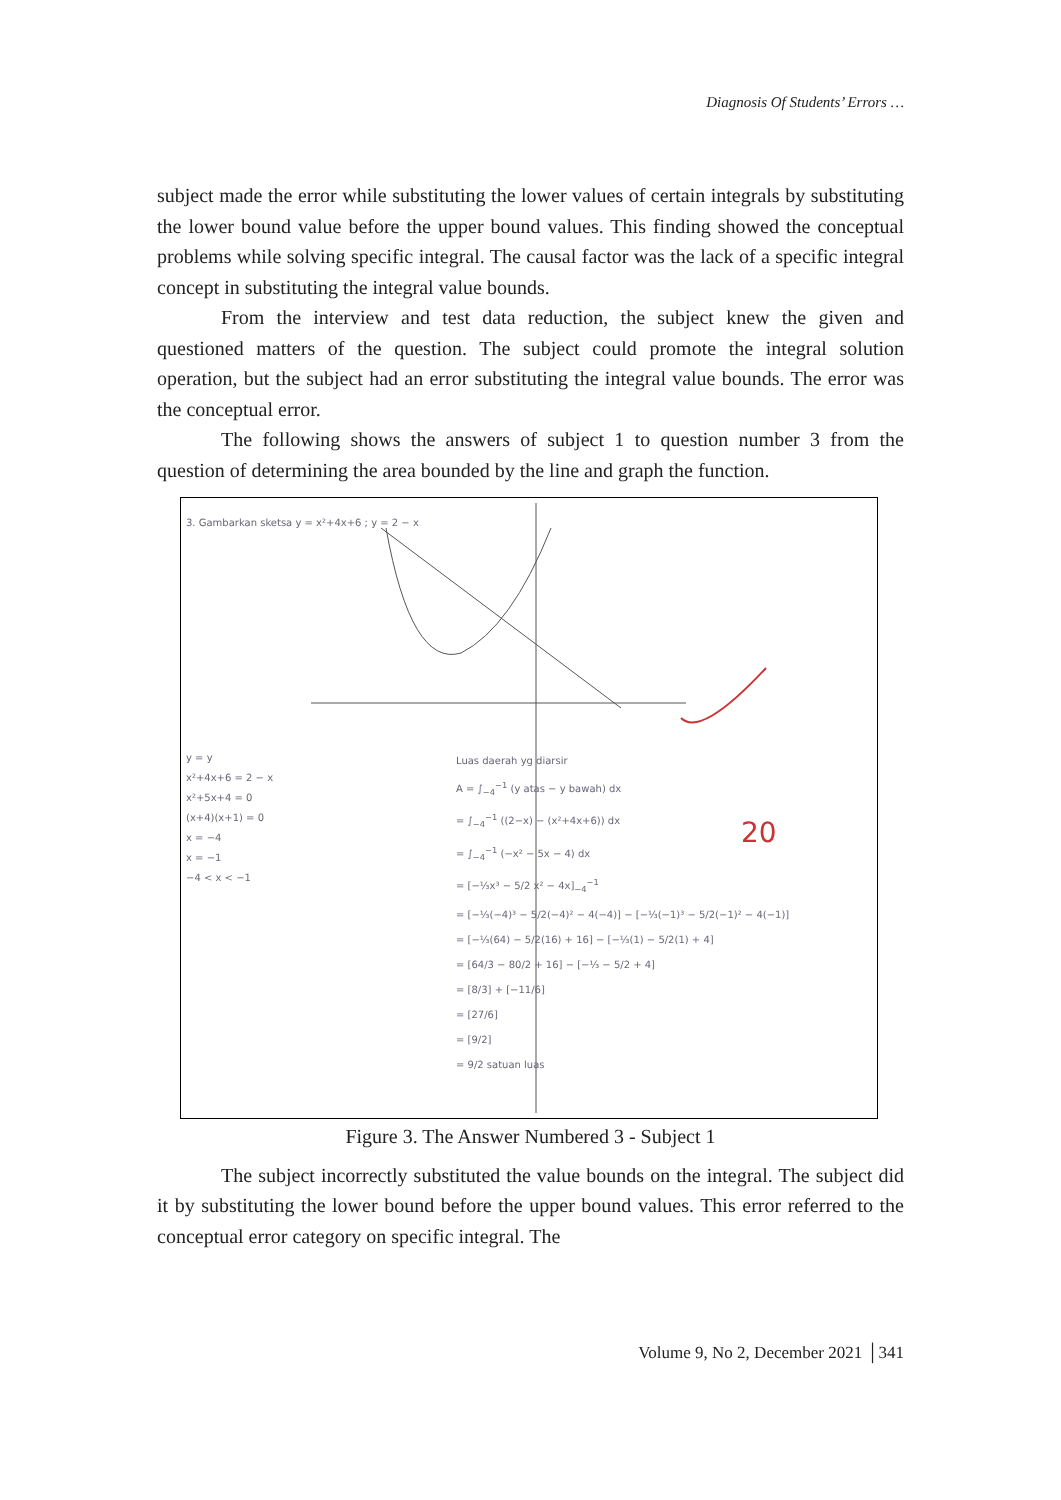Diagnosis Of Students’ Errors …
subject made the error while substituting the lower values of certain integrals by substituting the lower bound value before the upper bound values. This finding showed the conceptual problems while solving specific integral. The causal factor was the lack of a specific integral concept in substituting the integral value bounds.
From the interview and test data reduction, the subject knew the given and questioned matters of the question. The subject could promote the integral solution operation, but the subject had an error substituting the integral value bounds. The error was the conceptual error.
The following shows the answers of subject 1 to question number 3 from the question of determining the area bounded by the line and graph the function.
3. Gambarkan sketsa y = x²+4x+6 ; y = 2 − x
y = y
x²+4x+6 = 2 − x
x²+5x+4 = 0
(x+4)(x+1) = 0
x = −4
x = −1
−4 < x < −1
Luas daerah yg diarsir
A = ∫<sub>−4</sub><sup>−1</sup> (y atas − y bawah) dx
= ∫<sub>−4</sub><sup>−1</sup> ((2−x) − (x²+4x+6)) dx
= ∫<sub>−4</sub><sup>−1</sup> (−x² − 5x − 4) dx
= [−⅓x³ − 5/2 x² − 4x]<sub>−4</sub><sup>−1</sup>
= [−⅓(−4)³ − 5/2(−4)² − 4(−4)] − [−⅓(−1)³ − 5/2(−1)² − 4(−1)]
= [−⅓(64) − 5/2(16) + 16] − [−⅓(1) − 5/2(1) + 4]
= [64/3 − 80/2 + 16] − [−⅓ − 5/2 + 4]
= [8/3] + [−11/6]
= [27/6]
= [9/2]
= 9/2 satuan luas
20
Figure 3. The Answer Numbered 3 - Subject 1
The subject incorrectly substituted the value bounds on the integral. The subject did it by substituting the lower bound before the upper bound values. This error referred to the conceptual error category on specific integral. The
Volume 9, No 2, December 2021 │341